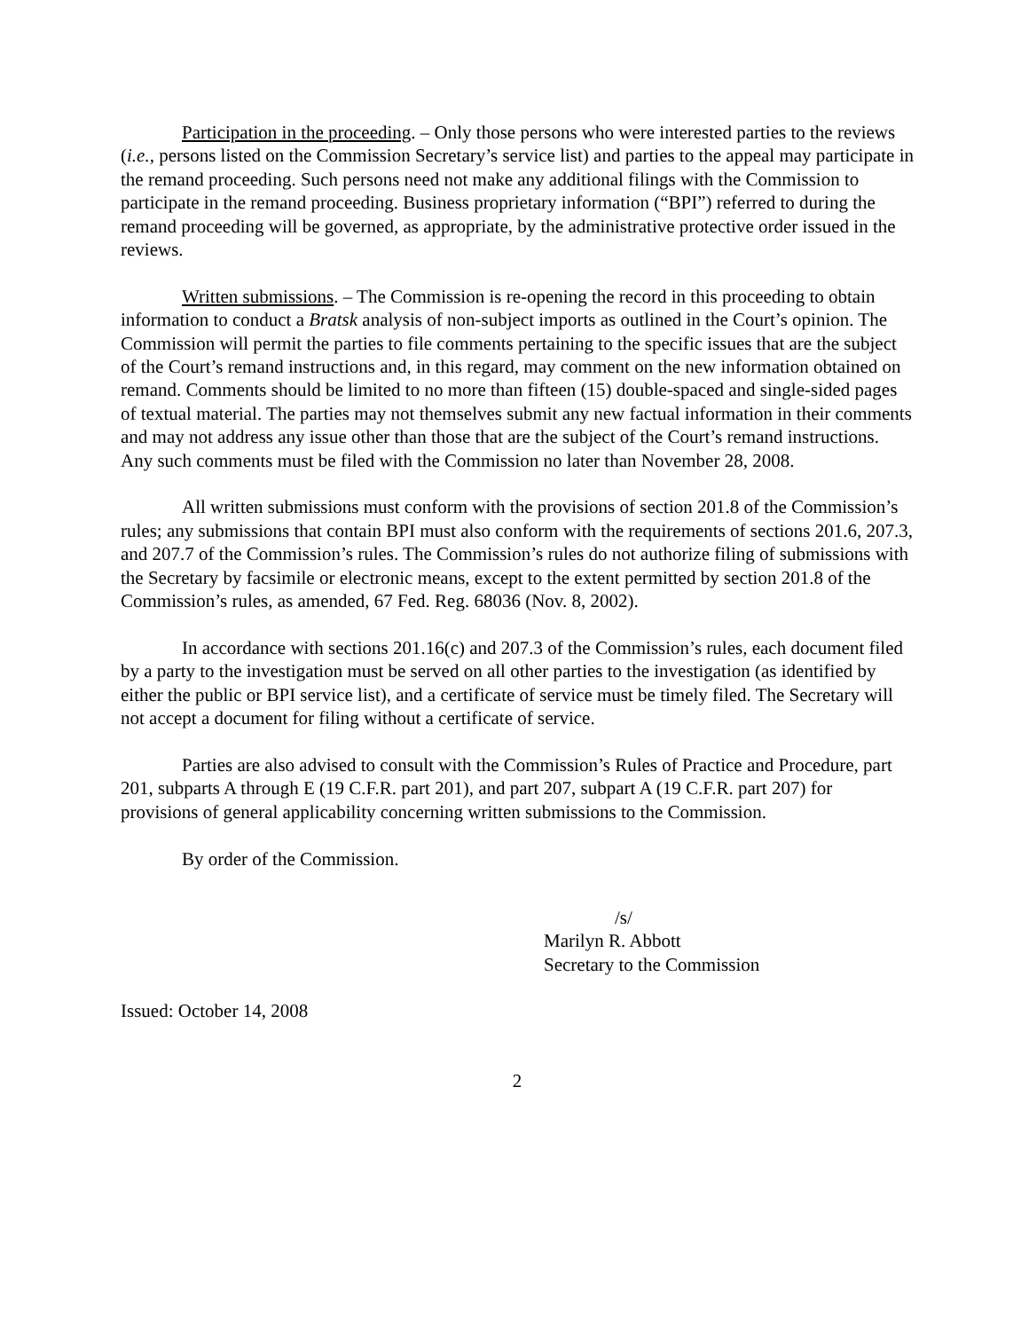Participation in the proceeding. – Only those persons who were interested parties to the reviews (i.e., persons listed on the Commission Secretary’s service list) and parties to the appeal may participate in the remand proceeding. Such persons need not make any additional filings with the Commission to participate in the remand proceeding. Business proprietary information (“BPI”) referred to during the remand proceeding will be governed, as appropriate, by the administrative protective order issued in the reviews.
Written submissions. – The Commission is re-opening the record in this proceeding to obtain information to conduct a Bratsk analysis of non-subject imports as outlined in the Court’s opinion. The Commission will permit the parties to file comments pertaining to the specific issues that are the subject of the Court’s remand instructions and, in this regard, may comment on the new information obtained on remand. Comments should be limited to no more than fifteen (15) double-spaced and single-sided pages of textual material. The parties may not themselves submit any new factual information in their comments and may not address any issue other than those that are the subject of the Court’s remand instructions. Any such comments must be filed with the Commission no later than November 28, 2008.
All written submissions must conform with the provisions of section 201.8 of the Commission’s rules; any submissions that contain BPI must also conform with the requirements of sections 201.6, 207.3, and 207.7 of the Commission’s rules. The Commission’s rules do not authorize filing of submissions with the Secretary by facsimile or electronic means, except to the extent permitted by section 201.8 of the Commission’s rules, as amended, 67 Fed. Reg. 68036 (Nov. 8, 2002).
In accordance with sections 201.16(c) and 207.3 of the Commission’s rules, each document filed by a party to the investigation must be served on all other parties to the investigation (as identified by either the public or BPI service list), and a certificate of service must be timely filed. The Secretary will not accept a document for filing without a certificate of service.
Parties are also advised to consult with the Commission’s Rules of Practice and Procedure, part 201, subparts A through E (19 C.F.R. part 201), and part 207, subpart A (19 C.F.R. part 207) for provisions of general applicability concerning written submissions to the Commission.
By order of the Commission.
/s/
Marilyn R. Abbott
Secretary to the Commission
Issued: October 14, 2008
2